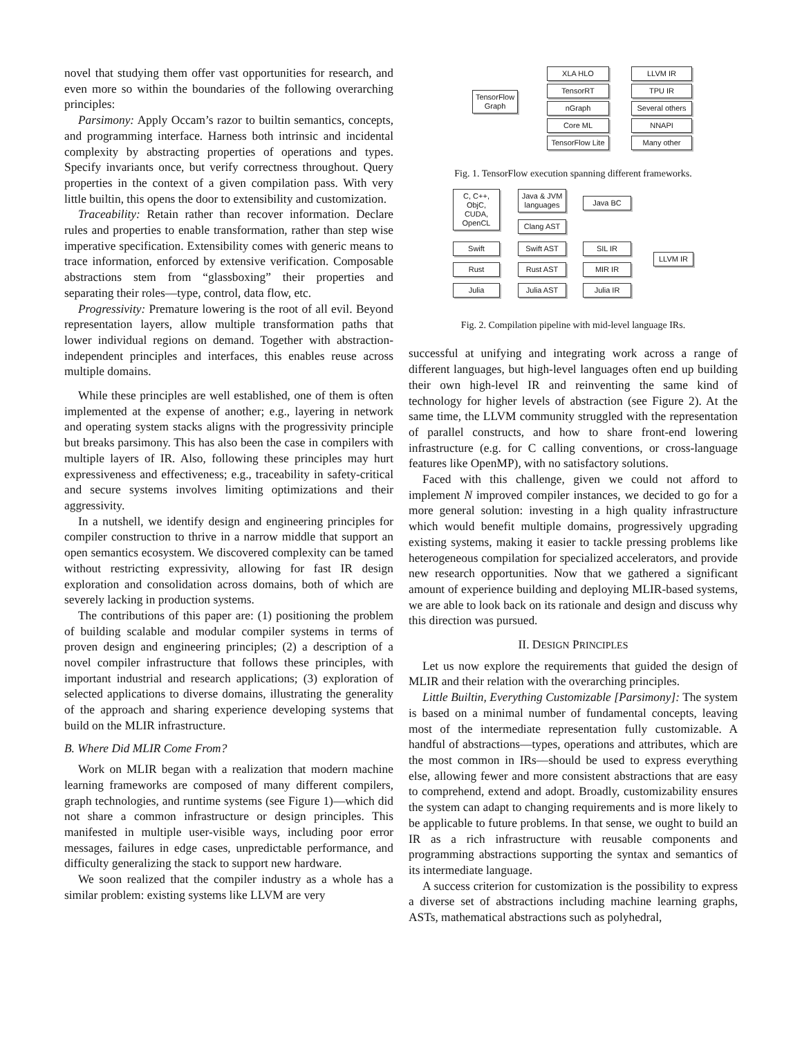novel that studying them offer vast opportunities for research, and even more so within the boundaries of the following overarching principles:
Parsimony: Apply Occam’s razor to builtin semantics, concepts, and programming interface. Harness both intrinsic and incidental complexity by abstracting properties of operations and types. Specify invariants once, but verify correctness throughout. Query properties in the context of a given compilation pass. With very little builtin, this opens the door to extensibility and customization.
Traceability: Retain rather than recover information. Declare rules and properties to enable transformation, rather than step wise imperative specification. Extensibility comes with generic means to trace information, enforced by extensive verification. Composable abstractions stem from “glassboxing” their properties and separating their roles—type, control, data flow, etc.
Progressivity: Premature lowering is the root of all evil. Beyond representation layers, allow multiple transformation paths that lower individual regions on demand. Together with abstraction-independent principles and interfaces, this enables reuse across multiple domains.
While these principles are well established, one of them is often implemented at the expense of another; e.g., layering in network and operating system stacks aligns with the progressivity principle but breaks parsimony. This has also been the case in compilers with multiple layers of IR. Also, following these principles may hurt expressiveness and effectiveness; e.g., traceability in safety-critical and secure systems involves limiting optimizations and their aggressivity.
In a nutshell, we identify design and engineering principles for compiler construction to thrive in a narrow middle that support an open semantics ecosystem. We discovered complexity can be tamed without restricting expressivity, allowing for fast IR design exploration and consolidation across domains, both of which are severely lacking in production systems.
The contributions of this paper are: (1) positioning the problem of building scalable and modular compiler systems in terms of proven design and engineering principles; (2) a description of a novel compiler infrastructure that follows these principles, with important industrial and research applications; (3) exploration of selected applications to diverse domains, illustrating the generality of the approach and sharing experience developing systems that build on the MLIR infrastructure.
B. Where Did MLIR Come From?
Work on MLIR began with a realization that modern machine learning frameworks are composed of many different compilers, graph technologies, and runtime systems (see Figure 1)—which did not share a common infrastructure or design principles. This manifested in multiple user-visible ways, including poor error messages, failures in edge cases, unpredictable performance, and difficulty generalizing the stack to support new hardware.
We soon realized that the compiler industry as a whole has a similar problem: existing systems like LLVM are very
TensorFlow
Graph
XLA HLO
TensorRT
nGraph
Core ML
TensorFlow Lite
LLVM IR
TPU IR
Several others
NNAPI
Many other
Fig. 1. TensorFlow execution spanning different frameworks.
C, C++,
ObjC,
CUDA,
OpenCL
Java & JVM
languages
Java BC
Clang AST
Swift Swift AST SIL IR
LLVM IR
Rust Rust AST MIR IR
Julia Julia AST Julia IR
Fig. 2. Compilation pipeline with mid-level language IRs.
successful at unifying and integrating work across a range of different languages, but high-level languages often end up building their own high-level IR and reinventing the same kind of technology for higher levels of abstraction (see Figure 2). At the same time, the LLVM community struggled with the representation of parallel constructs, and how to share front-end lowering infrastructure (e.g. for C calling conventions, or cross-language features like OpenMP), with no satisfactory solutions.
Faced with this challenge, given we could not afford to implement N improved compiler instances, we decided to go for a more general solution: investing in a high quality infrastructure which would benefit multiple domains, progressively upgrading existing systems, making it easier to tackle pressing problems like heterogeneous compilation for specialized accelerators, and provide new research opportunities. Now that we gathered a significant amount of experience building and deploying MLIR-based systems, we are able to look back on its rationale and design and discuss why this direction was pursued.
II. DESIGN PRINCIPLES
Let us now explore the requirements that guided the design of MLIR and their relation with the overarching principles.
Little Builtin, Everything Customizable [Parsimony]: The system is based on a minimal number of fundamental concepts, leaving most of the intermediate representation fully customizable. A handful of abstractions—types, operations and attributes, which are the most common in IRs—should be used to express everything else, allowing fewer and more consistent abstractions that are easy to comprehend, extend and adopt. Broadly, customizability ensures the system can adapt to changing requirements and is more likely to be applicable to future problems. In that sense, we ought to build an IR as a rich infrastructure with reusable components and programming abstractions supporting the syntax and semantics of its intermediate language.
A success criterion for customization is the possibility to express a diverse set of abstractions including machine learning graphs, ASTs, mathematical abstractions such as polyhedral,